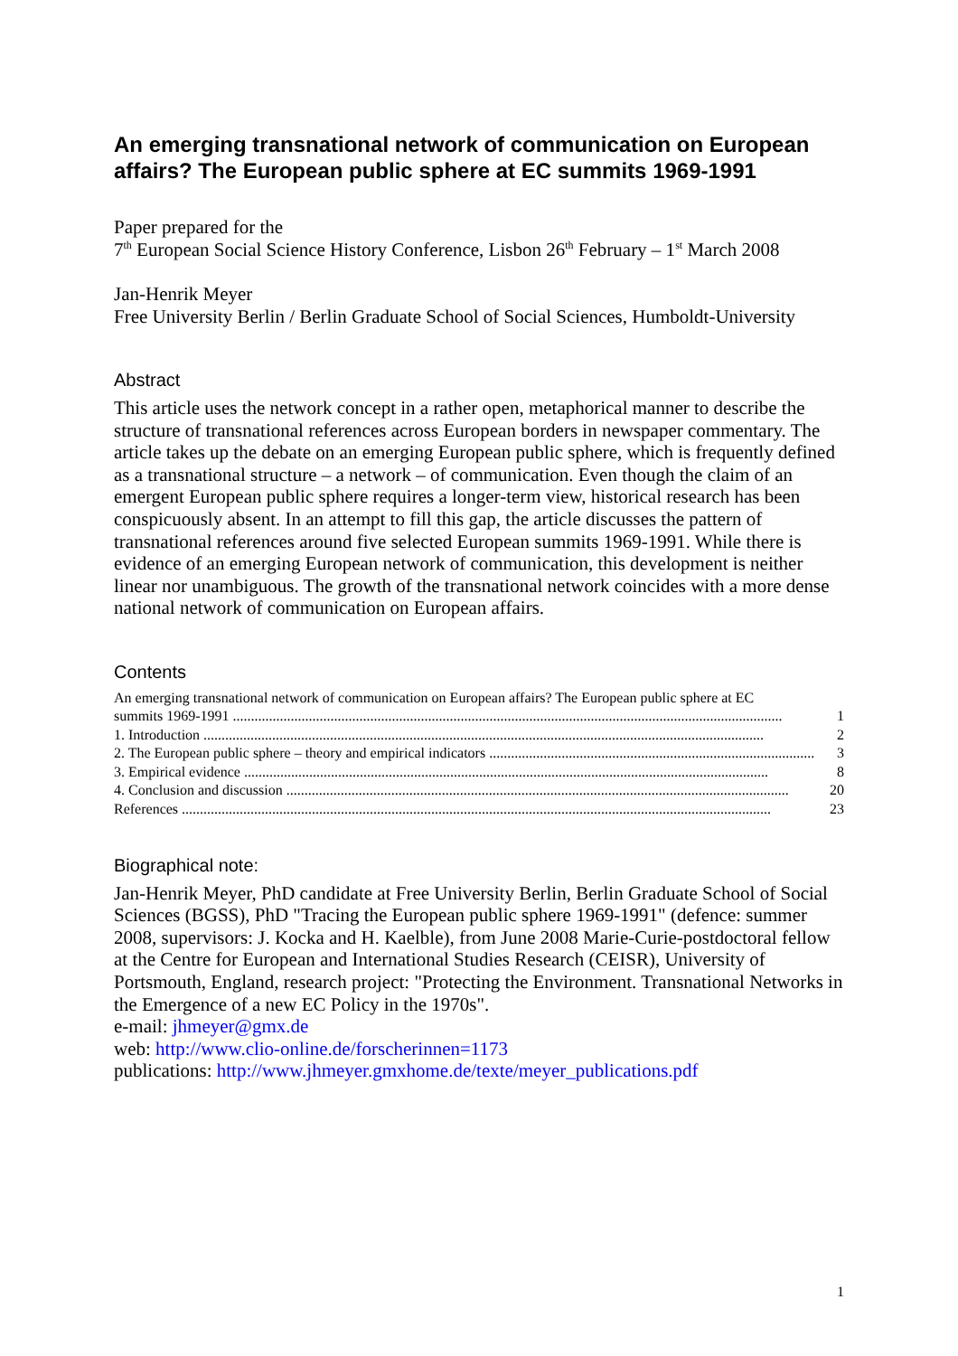An emerging transnational network of communication on European affairs? The European public sphere at EC summits 1969-1991
Paper prepared for the
7<sup>th</sup> European Social Science History Conference, Lisbon 26<sup>th</sup> February – 1<sup>st</sup> March 2008
Jan-Henrik Meyer
Free University Berlin / Berlin Graduate School of Social Sciences, Humboldt-University
Abstract
This article uses the network concept in a rather open, metaphorical manner to describe the structure of transnational references across European borders in newspaper commentary. The article takes up the debate on an emerging European public sphere, which is frequently defined as a transnational structure – a network – of communication. Even though the claim of an emergent European public sphere requires a longer-term view, historical research has been conspicuously absent. In an attempt to fill this gap, the article discusses the pattern of transnational references around five selected European summits 1969-1991. While there is evidence of an emerging European network of communication, this development is neither linear nor unambiguous. The growth of the transnational network coincides with a more dense national network of communication on European affairs.
Contents
An emerging transnational network of communication on European affairs? The European public sphere at EC
summits 1969-1991 ........................................................................................................................................................ 1
1. Introduction ........................................................................................................................................................... 2
2. The European public sphere – theory and empirical indicators .......................................................................................... 3
3. Empirical evidence ................................................................................................................................................. 8
4. Conclusion and discussion ........................................................................................................................................... 20
References ................................................................................................................................................................... 23
Biographical note:
Jan-Henrik Meyer, PhD candidate at Free University Berlin, Berlin Graduate School of Social Sciences (BGSS), PhD "Tracing the European public sphere 1969-1991" (defence: summer 2008, supervisors: J. Kocka and H. Kaelble), from June 2008 Marie-Curie-postdoctoral fellow at the Centre for European and International Studies Research (CEISR), University of Portsmouth, England, research project: "Protecting the Environment. Transnational Networks in the Emergence of a new EC Policy in the 1970s".
e-mail: jhmeyer@gmx.de
web: http://www.clio-online.de/forscherinnen=1173
publications: http://www.jhmeyer.gmxhome.de/texte/meyer_publications.pdf
1